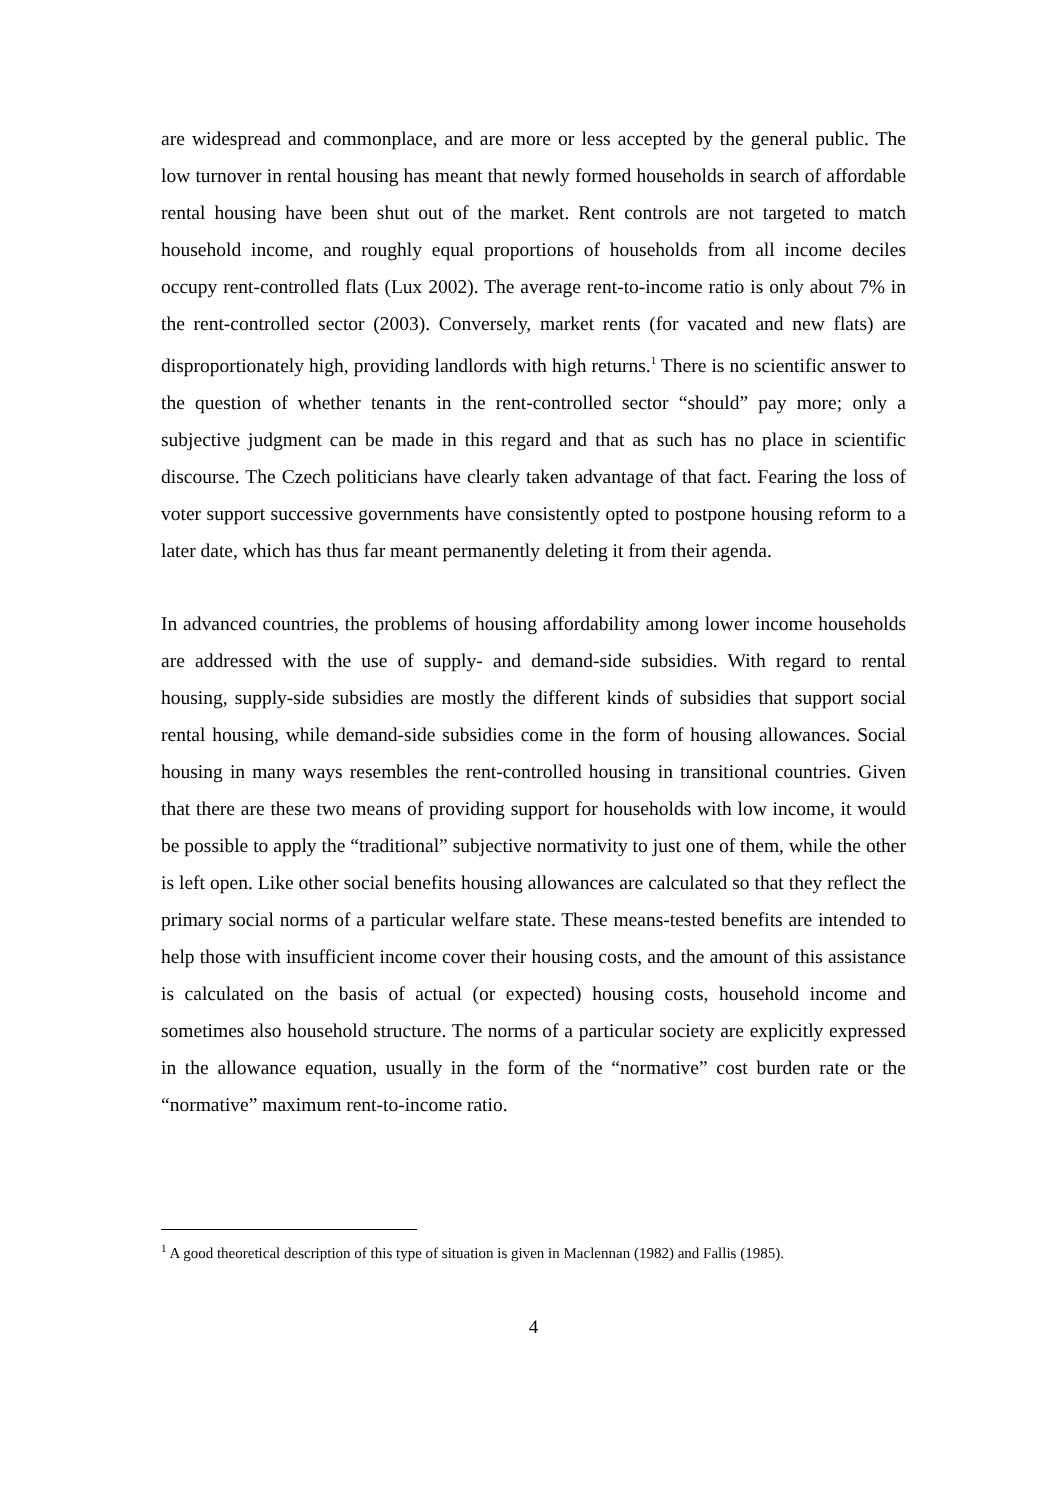are widespread and commonplace, and are more or less accepted by the general public. The low turnover in rental housing has meant that newly formed households in search of affordable rental housing have been shut out of the market. Rent controls are not targeted to match household income, and roughly equal proportions of households from all income deciles occupy rent-controlled flats (Lux 2002). The average rent-to-income ratio is only about 7% in the rent-controlled sector (2003). Conversely, market rents (for vacated and new flats) are disproportionately high, providing landlords with high returns.<sup>1</sup> There is no scientific answer to the question of whether tenants in the rent-controlled sector “should” pay more; only a subjective judgment can be made in this regard and that as such has no place in scientific discourse. The Czech politicians have clearly taken advantage of that fact. Fearing the loss of voter support successive governments have consistently opted to postpone housing reform to a later date, which has thus far meant permanently deleting it from their agenda.
In advanced countries, the problems of housing affordability among lower income households are addressed with the use of supply- and demand-side subsidies. With regard to rental housing, supply-side subsidies are mostly the different kinds of subsidies that support social rental housing, while demand-side subsidies come in the form of housing allowances. Social housing in many ways resembles the rent-controlled housing in transitional countries. Given that there are these two means of providing support for households with low income, it would be possible to apply the “traditional” subjective normativity to just one of them, while the other is left open. Like other social benefits housing allowances are calculated so that they reflect the primary social norms of a particular welfare state. These means-tested benefits are intended to help those with insufficient income cover their housing costs, and the amount of this assistance is calculated on the basis of actual (or expected) housing costs, household income and sometimes also household structure. The norms of a particular society are explicitly expressed in the allowance equation, usually in the form of the “normative” cost burden rate or the “normative” maximum rent-to-income ratio.
<sup>1</sup> A good theoretical description of this type of situation is given in Maclennan (1982) and Fallis (1985).
4